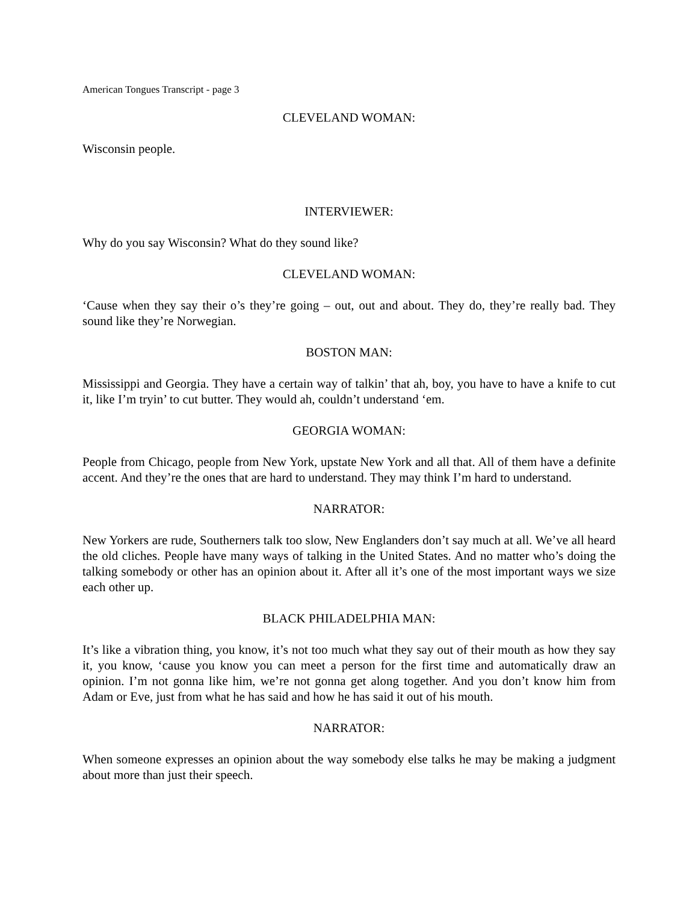American Tongues Transcript - page 3
CLEVELAND WOMAN:
Wisconsin people.
INTERVIEWER:
Why do you say Wisconsin? What do they sound like?
CLEVELAND WOMAN:
‘Cause when they say their o’s they’re going – out, out and about. They do, they’re really bad. They sound like they’re Norwegian.
BOSTON MAN:
Mississippi and Georgia. They have a certain way of talkin’ that ah, boy, you have to have a knife to cut it, like I’m tryin’ to cut butter. They would ah, couldn’t understand ‘em.
GEORGIA WOMAN:
People from Chicago, people from New York, upstate New York and all that. All of them have a definite accent. And they’re the ones that are hard to understand. They may think I’m hard to understand.
NARRATOR:
New Yorkers are rude, Southerners talk too slow, New Englanders don’t say much at all. We’ve all heard the old cliches. People have many ways of talking in the United States. And no matter who’s doing the talking somebody or other has an opinion about it. After all it’s one of the most important ways we size each other up.
BLACK PHILADELPHIA MAN:
It’s like a vibration thing, you know, it’s not too much what they say out of their mouth as how they say it, you know, ‘cause you know you can meet a person for the first time and automatically draw an opinion. I’m not gonna like him, we’re not gonna get along together. And you don’t know him from Adam or Eve, just from what he has said and how he has said it out of his mouth.
NARRATOR:
When someone expresses an opinion about the way somebody else talks he may be making a judgment about more than just their speech.